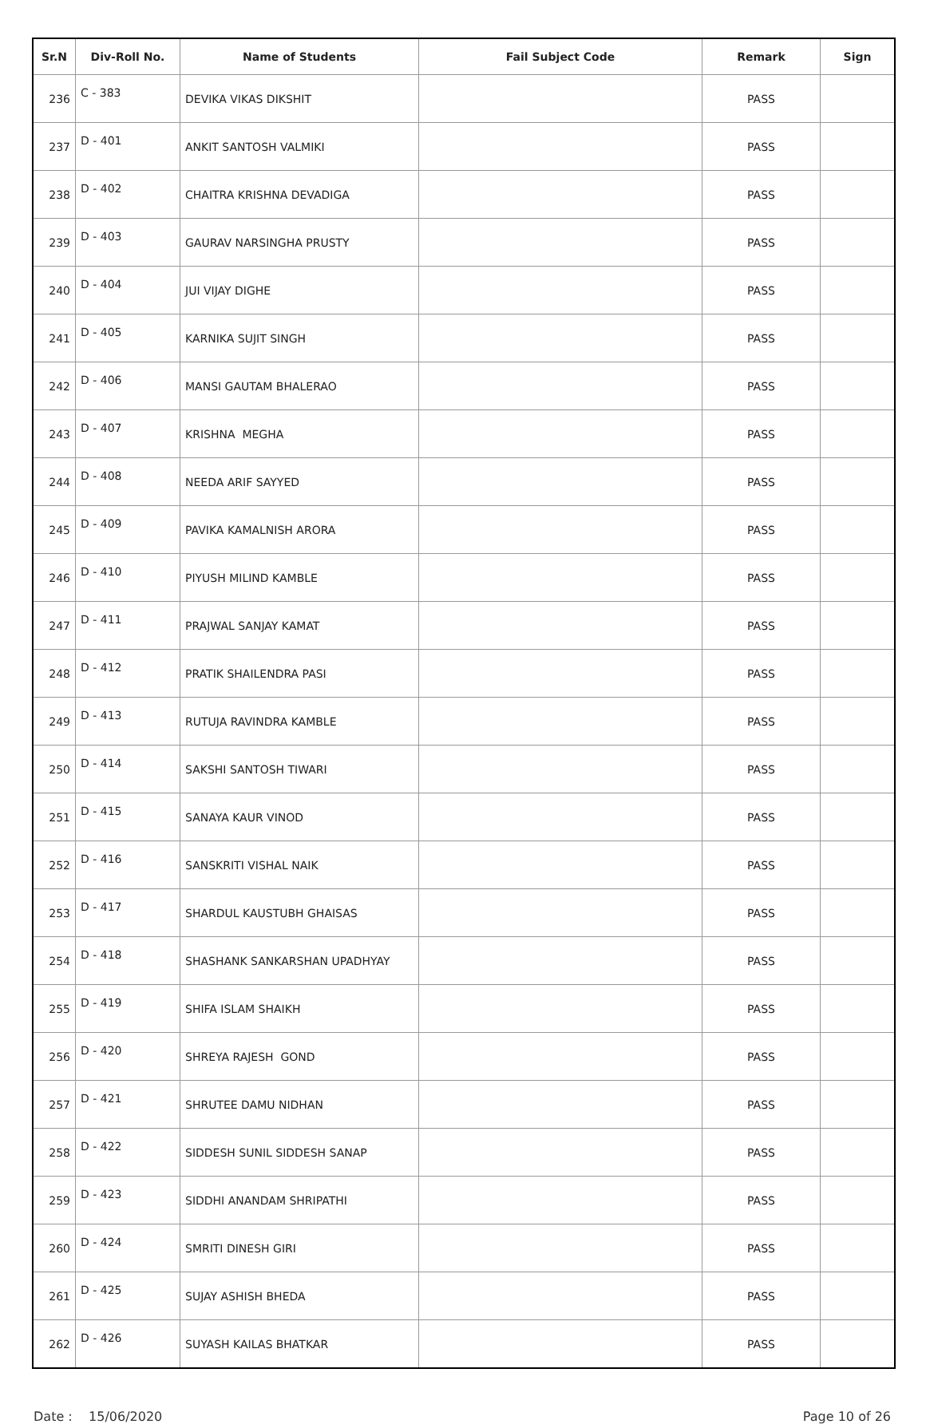| Sr.N | Div-Roll No. | Name of Students | Fail Subject Code | Remark | Sign |
| --- | --- | --- | --- | --- | --- |
| 236 | C - 383 | DEVIKA VIKAS DIKSHIT | | PASS | |
| 237 | D - 401 | ANKIT SANTOSH VALMIKI | | PASS | |
| 238 | D - 402 | CHAITRA KRISHNA DEVADIGA | | PASS | |
| 239 | D - 403 | GAURAV NARSINGHA PRUSTY | | PASS | |
| 240 | D - 404 | JUI VIJAY DIGHE | | PASS | |
| 241 | D - 405 | KARNIKA SUJIT SINGH | | PASS | |
| 242 | D - 406 | MANSI GAUTAM BHALERAO | | PASS | |
| 243 | D - 407 | KRISHNA MEGHA | | PASS | |
| 244 | D - 408 | NEEDA ARIF SAYYED | | PASS | |
| 245 | D - 409 | PAVIKA KAMALNISH ARORA | | PASS | |
| 246 | D - 410 | PIYUSH MILIND KAMBLE | | PASS | |
| 247 | D - 411 | PRAJWAL SANJAY KAMAT | | PASS | |
| 248 | D - 412 | PRATIK SHAILENDRA PASI | | PASS | |
| 249 | D - 413 | RUTUJA RAVINDRA KAMBLE | | PASS | |
| 250 | D - 414 | SAKSHI SANTOSH TIWARI | | PASS | |
| 251 | D - 415 | SANAYA KAUR VINOD | | PASS | |
| 252 | D - 416 | SANSKRITI VISHAL NAIK | | PASS | |
| 253 | D - 417 | SHARDUL KAUSTUBH GHAISAS | | PASS | |
| 254 | D - 418 | SHASHANK SANKARSHAN UPADHYAY | | PASS | |
| 255 | D - 419 | SHIFA ISLAM SHAIKH | | PASS | |
| 256 | D - 420 | SHREYA RAJESH GOND | | PASS | |
| 257 | D - 421 | SHRUTEE DAMU NIDHAN | | PASS | |
| 258 | D - 422 | SIDDESH SUNIL SIDDESH SANAP | | PASS | |
| 259 | D - 423 | SIDDHI ANANDAM SHRIPATHI | | PASS | |
| 260 | D - 424 | SMRITI DINESH GIRI | | PASS | |
| 261 | D - 425 | SUJAY ASHISH BHEDA | | PASS | |
| 262 | D - 426 | SUYASH KAILAS BHATKAR | | PASS | |
Date : 15/06/2020 Page 10 of 26